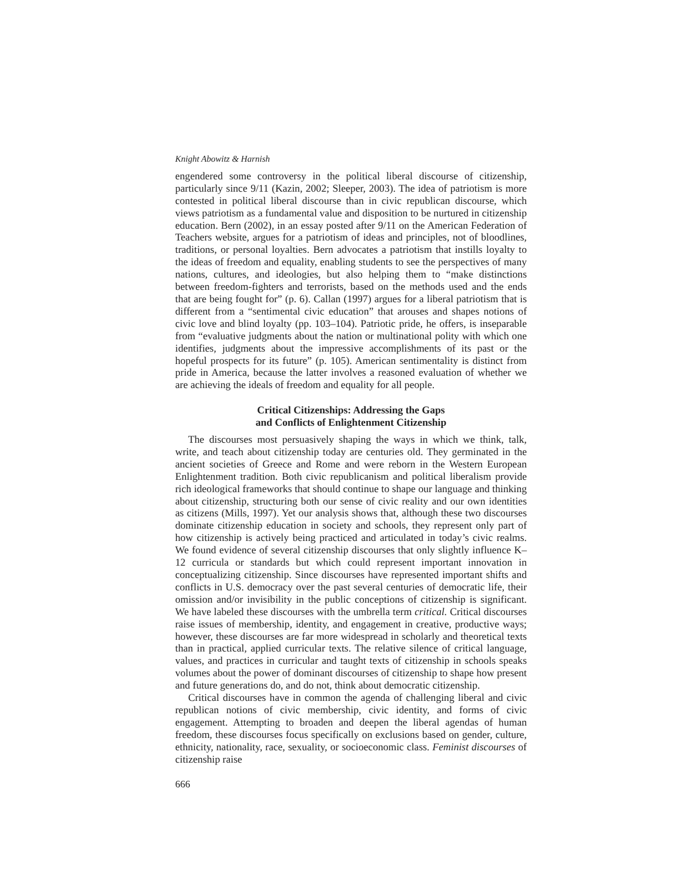Knight Abowitz & Harnish
engendered some controversy in the political liberal discourse of citizenship, particularly since 9/11 (Kazin, 2002; Sleeper, 2003). The idea of patriotism is more contested in political liberal discourse than in civic republican discourse, which views patriotism as a fundamental value and disposition to be nurtured in citizenship education. Bern (2002), in an essay posted after 9/11 on the American Federation of Teachers website, argues for a patriotism of ideas and principles, not of bloodlines, traditions, or personal loyalties. Bern advocates a patriotism that instills loyalty to the ideas of freedom and equality, enabling students to see the perspectives of many nations, cultures, and ideologies, but also helping them to “make distinctions between freedom-fighters and terrorists, based on the methods used and the ends that are being fought for” (p. 6). Callan (1997) argues for a liberal patriotism that is different from a “sentimental civic education” that arouses and shapes notions of civic love and blind loyalty (pp. 103–104). Patriotic pride, he offers, is inseparable from “evaluative judgments about the nation or multinational polity with which one identifies, judgments about the impressive accomplishments of its past or the hopeful prospects for its future” (p. 105). American sentimentality is distinct from pride in America, because the latter involves a reasoned evaluation of whether we are achieving the ideals of freedom and equality for all people.
Critical Citizenships: Addressing the Gaps
and Conflicts of Enlightenment Citizenship
The discourses most persuasively shaping the ways in which we think, talk, write, and teach about citizenship today are centuries old. They germinated in the ancient societies of Greece and Rome and were reborn in the Western European Enlightenment tradition. Both civic republicanism and political liberalism provide rich ideological frameworks that should continue to shape our language and thinking about citizenship, structuring both our sense of civic reality and our own identities as citizens (Mills, 1997). Yet our analysis shows that, although these two discourses dominate citizenship education in society and schools, they represent only part of how citizenship is actively being practiced and articulated in today’s civic realms. We found evidence of several citizenship discourses that only slightly influence K–12 curricula or standards but which could represent important innovation in conceptualizing citizenship. Since discourses have represented important shifts and conflicts in U.S. democracy over the past several centuries of democratic life, their omission and/or invisibility in the public conceptions of citizenship is significant. We have labeled these discourses with the umbrella term critical. Critical discourses raise issues of membership, identity, and engagement in creative, productive ways; however, these discourses are far more widespread in scholarly and theoretical texts than in practical, applied curricular texts. The relative silence of critical language, values, and practices in curricular and taught texts of citizenship in schools speaks volumes about the power of dominant discourses of citizenship to shape how present and future generations do, and do not, think about democratic citizenship.
Critical discourses have in common the agenda of challenging liberal and civic republican notions of civic membership, civic identity, and forms of civic engagement. Attempting to broaden and deepen the liberal agendas of human freedom, these discourses focus specifically on exclusions based on gender, culture, ethnicity, nationality, race, sexuality, or socioeconomic class. Feminist discourses of citizenship raise
666